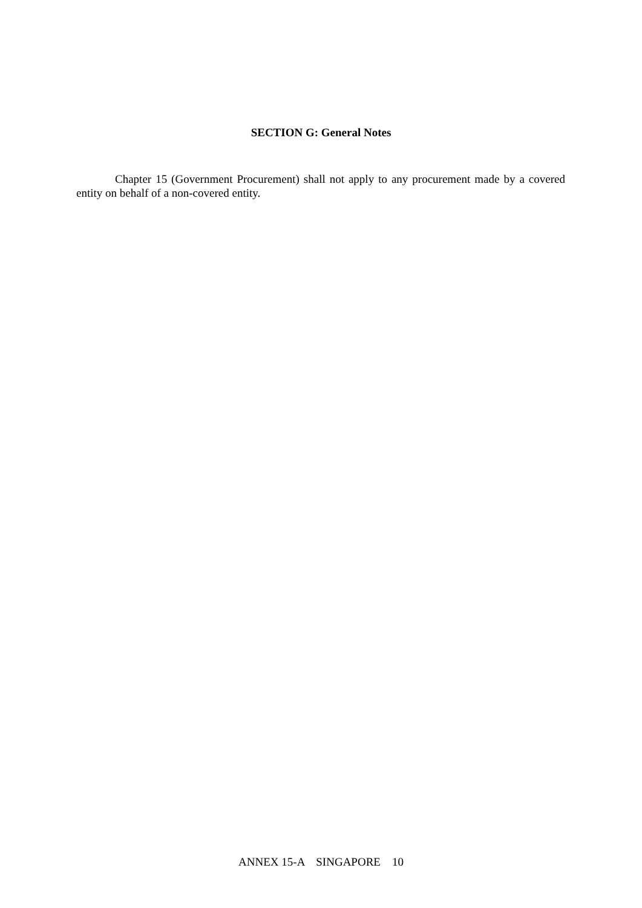SECTION G: General Notes
Chapter 15 (Government Procurement) shall not apply to any procurement made by a covered entity on behalf of a non-covered entity.
ANNEX 15-A SINGAPORE 10